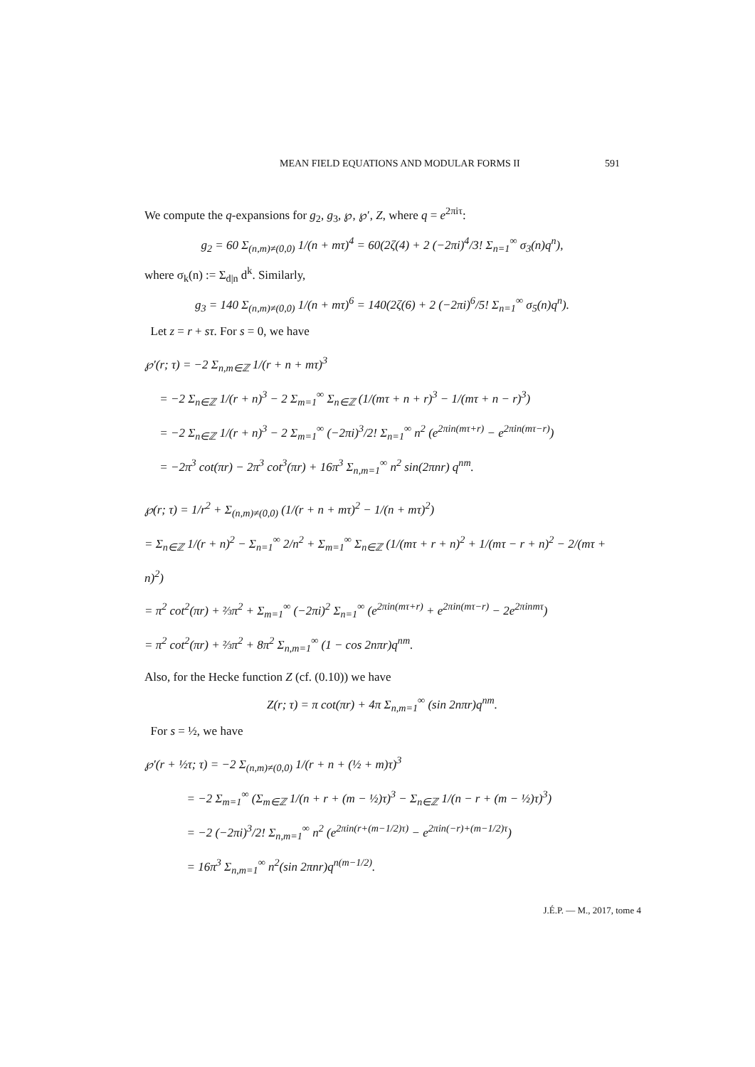MEAN FIELD EQUATIONS AND MODULAR FORMS II 591
We compute the q-expansions for g<sub>2</sub>, g<sub>3</sub>, ℘, ℘′, Z, where q = e<sup>2πiτ</sup>:
g<sub>2</sub> = 60 Σ<sub>(n,m)≠(0,0)</sub> 1/(n + mτ)<sup>4</sup> = 60(2ζ(4) + 2 (−2πi)<sup>4</sup>/3! Σ<sub>n=1</sub><sup>∞</sup> σ<sub>3</sub>(n)q<sup>n</sup>),
where σ<sub>k</sub>(n) := Σ<sub>d|n</sub> d<sup>k</sup>. Similarly,
g<sub>3</sub> = 140 Σ<sub>(n,m)≠(0,0)</sub> 1/(n + mτ)<sup>6</sup> = 140(2ζ(6) + 2 (−2πi)<sup>6</sup>/5! Σ<sub>n=1</sub><sup>∞</sup> σ<sub>5</sub>(n)q<sup>n</sup>).
Let z = r + sτ. For s = 0, we have
℘′(r; τ) = −2 Σ<sub>n,m∈ℤ</sub> 1/(r + n + mτ)<sup>3</sup>
= −2 Σ<sub>n∈ℤ</sub> 1/(r + n)<sup>3</sup> − 2 Σ<sub>m=1</sub><sup>∞</sup> Σ<sub>n∈ℤ</sub> (1/(mτ + n + r)<sup>3</sup> − 1/(mτ + n − r)<sup>3</sup>)
= −2 Σ<sub>n∈ℤ</sub> 1/(r + n)<sup>3</sup> − 2 Σ<sub>m=1</sub><sup>∞</sup> (−2πi)<sup>3</sup>/2! Σ<sub>n=1</sub><sup>∞</sup> n<sup>2</sup> (e<sup>2πin(mτ+r)</sup> − e<sup>2πin(mτ−r)</sup>)
= −2π<sup>3</sup> cot(πr) − 2π<sup>3</sup> cot<sup>3</sup>(πr) + 16π<sup>3</sup> Σ<sub>n,m=1</sub><sup>∞</sup> n<sup>2</sup> sin(2πnr) q<sup>nm</sup>.
℘(r; τ) = 1/r<sup>2</sup> + Σ<sub>(n,m)≠(0,0)</sub> (1/(r + n + mτ)<sup>2</sup> − 1/(n + mτ)<sup>2</sup>)
= Σ<sub>n∈ℤ</sub> 1/(r + n)<sup>2</sup> − Σ<sub>n=1</sub><sup>∞</sup> 2/n<sup>2</sup> + Σ<sub>m=1</sub><sup>∞</sup> Σ<sub>n∈ℤ</sub> (1/(mτ + r + n)<sup>2</sup> + 1/(mτ − r + n)<sup>2</sup> − 2/(mτ + n)<sup>2</sup>)
= π<sup>2</sup> cot<sup>2</sup>(πr) + ⅔π<sup>2</sup> + Σ<sub>m=1</sub><sup>∞</sup> (−2πi)<sup>2</sup> Σ<sub>n=1</sub><sup>∞</sup> (e<sup>2πin(mτ+r)</sup> + e<sup>2πin(mτ−r)</sup> − 2e<sup>2πinmτ</sup>)
= π<sup>2</sup> cot<sup>2</sup>(πr) + ⅔π<sup>2</sup> + 8π<sup>2</sup> Σ<sub>n,m=1</sub><sup>∞</sup> (1 − cos 2nπr)q<sup>nm</sup>.
Also, for the Hecke function Z (cf. (0.10)) we have
Z(r; τ) = π cot(πr) + 4π Σ<sub>n,m=1</sub><sup>∞</sup> (sin 2nπr)q<sup>nm</sup>.
For s = ½, we have
℘′(r + ½τ; τ) = −2 Σ<sub>(n,m)≠(0,0)</sub> 1/(r + n + (½ + m)τ)<sup>3</sup>
= −2 Σ<sub>m=1</sub><sup>∞</sup> (Σ<sub>m∈ℤ</sub> 1/(n + r + (m − ½)τ)<sup>3</sup> − Σ<sub>n∈ℤ</sub> 1/(n − r + (m − ½)τ)<sup>3</sup>)
= −2 (−2πi)<sup>3</sup>/2! Σ<sub>n,m=1</sub><sup>∞</sup> n<sup>2</sup> (e<sup>2πin(r+(m−1/2)τ)</sup> − e<sup>2πin(−r)+(m−1/2)τ</sup>)
= 16π<sup>3</sup> Σ<sub>n,m=1</sub><sup>∞</sup> n<sup>2</sup>(sin 2πnr)q<sup>n(m−1/2)</sup>.
J.É.P. — M., 2017, tome 4